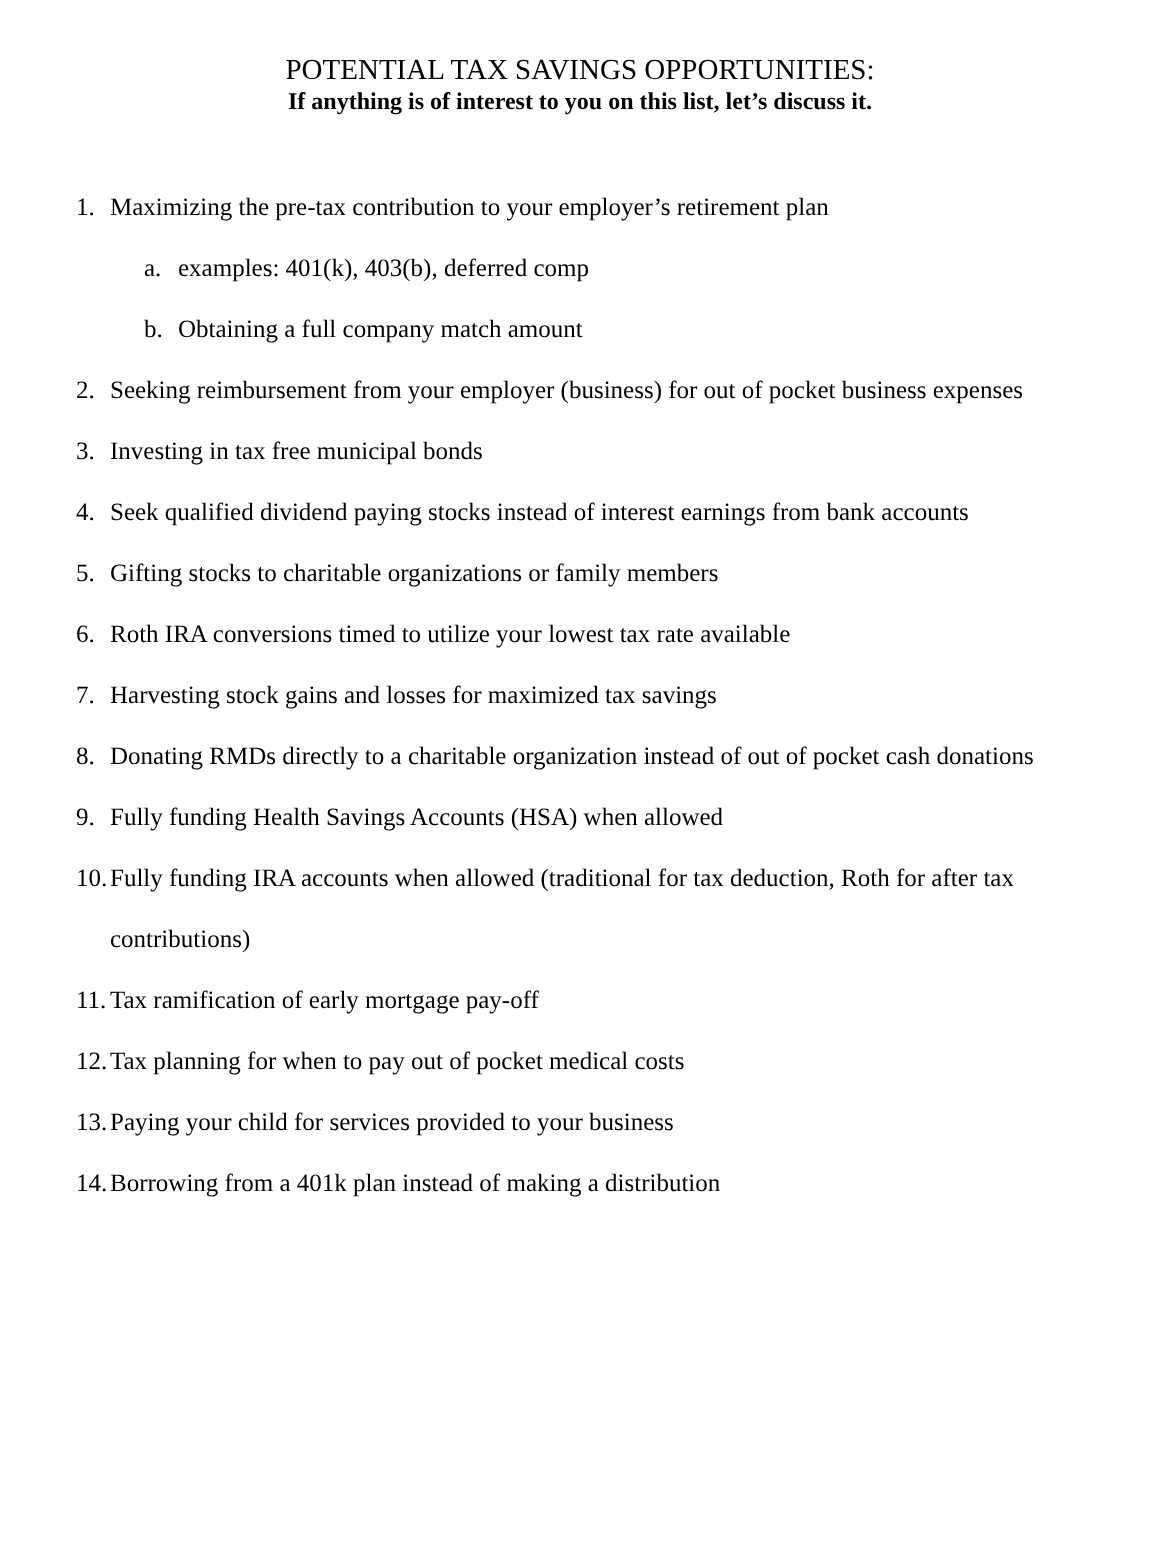POTENTIAL TAX SAVINGS OPPORTUNITIES:
If anything is of interest to you on this list, let’s discuss it.
1. Maximizing the pre-tax contribution to your employer’s retirement plan
a. examples: 401(k), 403(b), deferred comp
b. Obtaining a full company match amount
2. Seeking reimbursement from your employer (business) for out of pocket business expenses
3. Investing in tax free municipal bonds
4. Seek qualified dividend paying stocks instead of interest earnings from bank accounts
5. Gifting stocks to charitable organizations or family members
6. Roth IRA conversions timed to utilize your lowest tax rate available
7. Harvesting stock gains and losses for maximized tax savings
8. Donating RMDs directly to a charitable organization instead of out of pocket cash donations
9. Fully funding Health Savings Accounts (HSA) when allowed
10. Fully funding IRA accounts when allowed (traditional for tax deduction, Roth for after tax
contributions)
11. Tax ramification of early mortgage pay-off
12. Tax planning for when to pay out of pocket medical costs
13. Paying your child for services provided to your business
14. Borrowing from a 401k plan instead of making a distribution